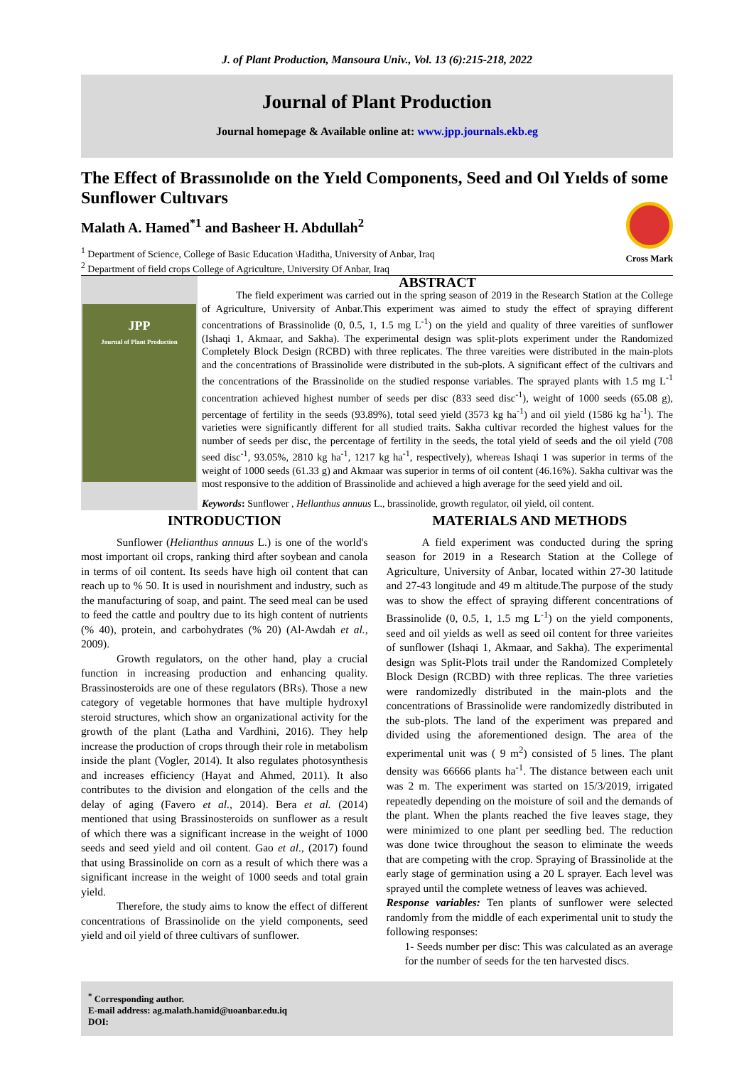J. of Plant Production, Mansoura Univ., Vol. 13 (6):215-218, 2022
Journal of Plant Production
Journal homepage & Available online at: www.jpp.journals.ekb.eg
The Effect of Brassınolıde on the Yıeld Components, Seed and Oıl Yıelds of some Sunflower Cultıvars
Malath A. Hamed<sup>*1</sup> and Basheer H. Abdullah<sup>2</sup>
Cross Mark
<sup>1</sup> Department of Science, College of Basic Education \Haditha, University of Anbar, Iraq
<sup>2</sup> Department of field crops College of Agriculture, University Of Anbar, Iraq
JPP
Journal of Plant Production
ABSTRACT
The field experiment was carried out in the spring season of 2019 in the Research Station at the College of Agriculture, University of Anbar.This experiment was aimed to study the effect of spraying different concentrations of Brassinolide (0, 0.5, 1, 1.5 mg L<sup>-1</sup>) on the yield and quality of three vareities of sunflower (Ishaqi 1, Akmaar, and Sakha). The experimental design was split-plots experiment under the Randomized Completely Block Design (RCBD) with three replicates. The three vareities were distributed in the main-plots and the concentrations of Brassinolide were distributed in the sub-plots. A significant effect of the cultivars and the concentrations of the Brassinolide on the studied response variables. The sprayed plants with 1.5 mg L<sup>-1</sup> concentration achieved highest number of seeds per disc (833 seed disc<sup>-1</sup>), weight of 1000 seeds (65.08 g), percentage of fertility in the seeds (93.89%), total seed yield (3573 kg ha<sup>-1</sup>) and oil yield (1586 kg ha<sup>-1</sup>). The varieties were significantly different for all studied traits. Sakha cultivar recorded the highest values for the number of seeds per disc, the percentage of fertility in the seeds, the total yield of seeds and the oil yield (708 seed disc<sup>-1</sup>, 93.05%, 2810 kg ha<sup>-1</sup>, 1217 kg ha<sup>-1</sup>, respectively), whereas Ishaqi 1 was superior in terms of the weight of 1000 seeds (61.33 g) and Akmaar was superior in terms of oil content (46.16%). Sakha cultivar was the most responsive to the addition of Brassinolide and achieved a high average for the seed yield and oil.
Keywords: Sunflower , Hellanthus annuus L., brassinolide, growth regulator, oil yield, oil content.
INTRODUCTION
Sunflower (Helianthus annuus L.) is one of the world's most important oil crops, ranking third after soybean and canola in terms of oil content. Its seeds have high oil content that can reach up to % 50. It is used in nourishment and industry, such as the manufacturing of soap, and paint. The seed meal can be used to feed the cattle and poultry due to its high content of nutrients (% 40), protein, and carbohydrates (% 20) (Al-Awdah et al., 2009).
Growth regulators, on the other hand, play a crucial function in increasing production and enhancing quality. Brassinosteroids are one of these regulators (BRs). Those a new category of vegetable hormones that have multiple hydroxyl steroid structures, which show an organizational activity for the growth of the plant (Latha and Vardhini, 2016). They help increase the production of crops through their role in metabolism inside the plant (Vogler, 2014). It also regulates photosynthesis and increases efficiency (Hayat and Ahmed, 2011). It also contributes to the division and elongation of the cells and the delay of aging (Favero et al., 2014). Bera et al. (2014) mentioned that using Brassinosteroids on sunflower as a result of which there was a significant increase in the weight of 1000 seeds and seed yield and oil content. Gao et al., (2017) found that using Brassinolide on corn as a result of which there was a significant increase in the weight of 1000 seeds and total grain yield.
Therefore, the study aims to know the effect of different concentrations of Brassinolide on the yield components, seed yield and oil yield of three cultivars of sunflower.
MATERIALS AND METHODS
A field experiment was conducted during the spring season for 2019 in a Research Station at the College of Agriculture, University of Anbar, located within 27-30 latitude and 27-43 longitude and 49 m altitude.The purpose of the study was to show the effect of spraying different concentrations of Brassinolide (0, 0.5, 1, 1.5 mg L<sup>-1</sup>) on the yield components, seed and oil yields as well as seed oil content for three varieites of sunflower (Ishaqi 1, Akmaar, and Sakha). The experimental design was Split-Plots trail under the Randomized Completely Block Design (RCBD) with three replicas. The three varieties were randomizedly distributed in the main-plots and the concentrations of Brassinolide were randomizedly distributed in the sub-plots. The land of the experiment was prepared and divided using the aforementioned design. The area of the experimental unit was ( 9 m<sup>2</sup>) consisted of 5 lines. The plant density was 66666 plants ha<sup>-1</sup>. The distance between each unit was 2 m. The experiment was started on 15/3/2019, irrigated repeatedly depending on the moisture of soil and the demands of the plant. When the plants reached the five leaves stage, they were minimized to one plant per seedling bed. The reduction was done twice throughout the season to eliminate the weeds that are competing with the crop. Spraying of Brassinolide at the early stage of germination using a 20 L sprayer. Each level was sprayed until the complete wetness of leaves was achieved.
Response variables: Ten plants of sunflower were selected randomly from the middle of each experimental unit to study the following responses:
1- Seeds number per disc: This was calculated as an average for the number of seeds for the ten harvested discs.
<sup>*</sup> Corresponding author.
E-mail address: ag.malath.hamid@uoanbar.edu.iq
DOI: